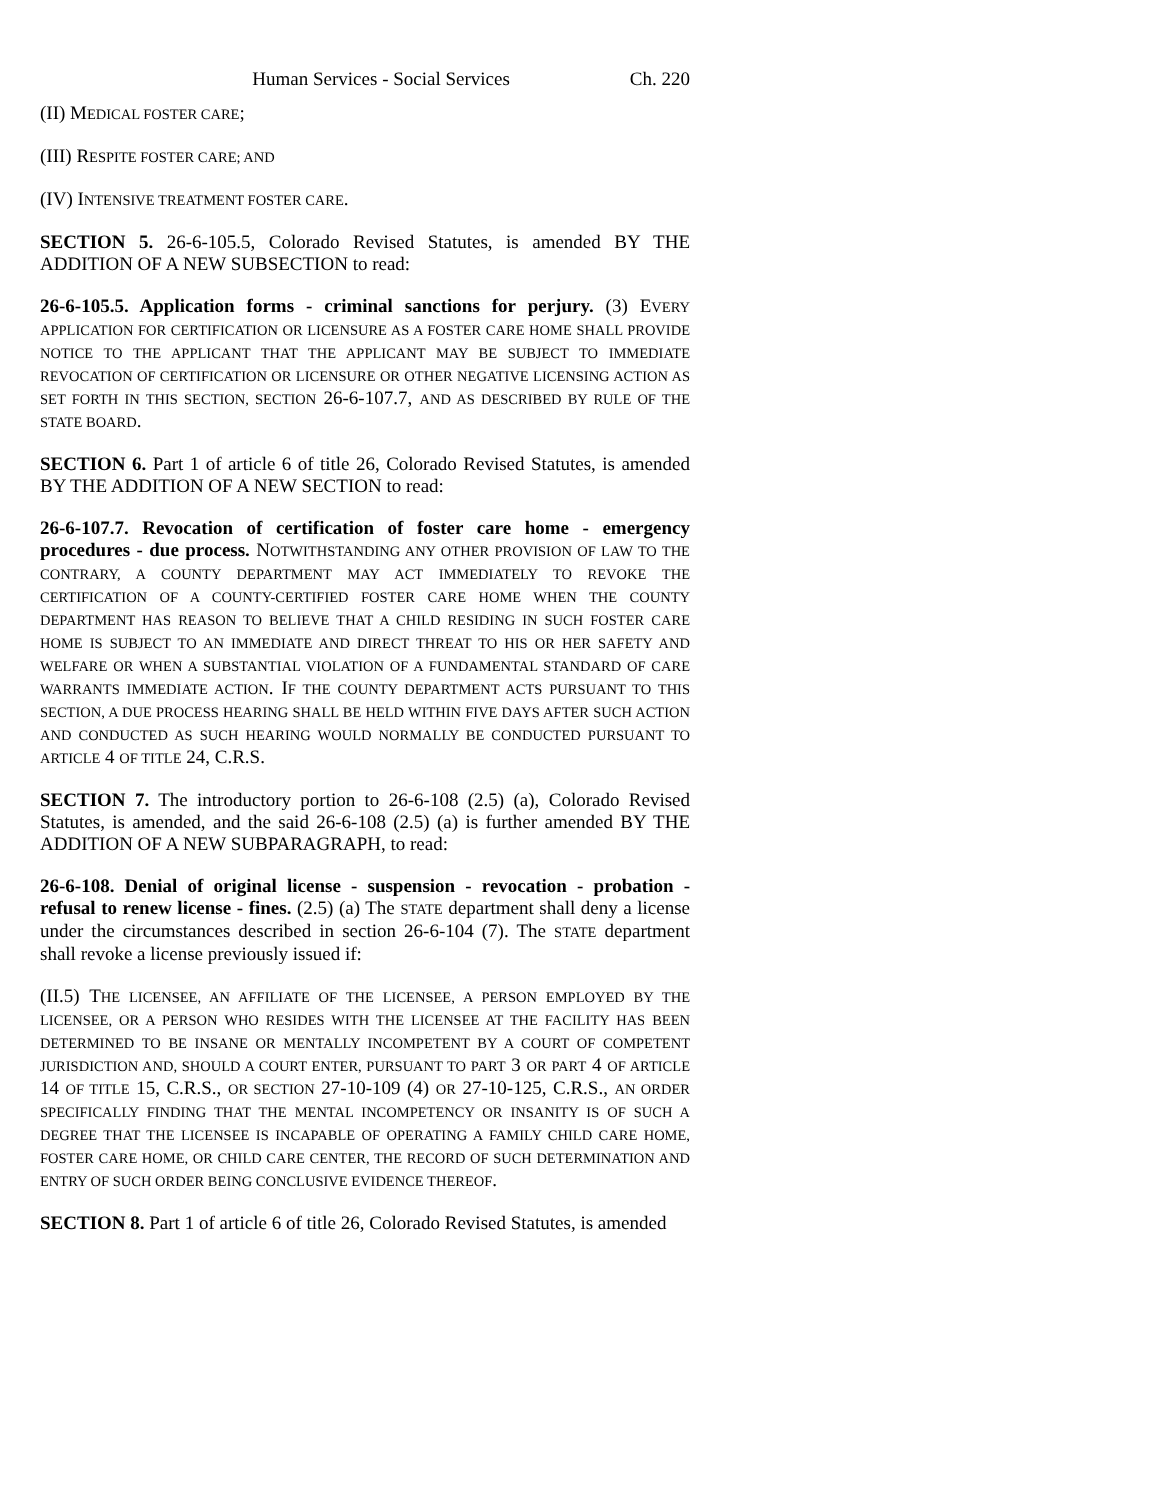Human Services - Social Services Ch. 220
(II) MEDICAL FOSTER CARE;
(III) RESPITE FOSTER CARE; AND
(IV) INTENSIVE TREATMENT FOSTER CARE.
SECTION 5. 26-6-105.5, Colorado Revised Statutes, is amended BY THE ADDITION OF A NEW SUBSECTION to read:
26-6-105.5. Application forms - criminal sanctions for perjury. (3) EVERY APPLICATION FOR CERTIFICATION OR LICENSURE AS A FOSTER CARE HOME SHALL PROVIDE NOTICE TO THE APPLICANT THAT THE APPLICANT MAY BE SUBJECT TO IMMEDIATE REVOCATION OF CERTIFICATION OR LICENSURE OR OTHER NEGATIVE LICENSING ACTION AS SET FORTH IN THIS SECTION, SECTION 26-6-107.7, AND AS DESCRIBED BY RULE OF THE STATE BOARD.
SECTION 6. Part 1 of article 6 of title 26, Colorado Revised Statutes, is amended BY THE ADDITION OF A NEW SECTION to read:
26-6-107.7. Revocation of certification of foster care home - emergency procedures - due process. NOTWITHSTANDING ANY OTHER PROVISION OF LAW TO THE CONTRARY, A COUNTY DEPARTMENT MAY ACT IMMEDIATELY TO REVOKE THE CERTIFICATION OF A COUNTY-CERTIFIED FOSTER CARE HOME WHEN THE COUNTY DEPARTMENT HAS REASON TO BELIEVE THAT A CHILD RESIDING IN SUCH FOSTER CARE HOME IS SUBJECT TO AN IMMEDIATE AND DIRECT THREAT TO HIS OR HER SAFETY AND WELFARE OR WHEN A SUBSTANTIAL VIOLATION OF A FUNDAMENTAL STANDARD OF CARE WARRANTS IMMEDIATE ACTION. IF THE COUNTY DEPARTMENT ACTS PURSUANT TO THIS SECTION, A DUE PROCESS HEARING SHALL BE HELD WITHIN FIVE DAYS AFTER SUCH ACTION AND CONDUCTED AS SUCH HEARING WOULD NORMALLY BE CONDUCTED PURSUANT TO ARTICLE 4 OF TITLE 24, C.R.S.
SECTION 7. The introductory portion to 26-6-108 (2.5) (a), Colorado Revised Statutes, is amended, and the said 26-6-108 (2.5) (a) is further amended BY THE ADDITION OF A NEW SUBPARAGRAPH, to read:
26-6-108. Denial of original license - suspension - revocation - probation - refusal to renew license - fines. (2.5) (a) The STATE department shall deny a license under the circumstances described in section 26-6-104 (7). The STATE department shall revoke a license previously issued if:
(II.5) THE LICENSEE, AN AFFILIATE OF THE LICENSEE, A PERSON EMPLOYED BY THE LICENSEE, OR A PERSON WHO RESIDES WITH THE LICENSEE AT THE FACILITY HAS BEEN DETERMINED TO BE INSANE OR MENTALLY INCOMPETENT BY A COURT OF COMPETENT JURISDICTION AND, SHOULD A COURT ENTER, PURSUANT TO PART 3 OR PART 4 OF ARTICLE 14 OF TITLE 15, C.R.S., OR SECTION 27-10-109 (4) OR 27-10-125, C.R.S., AN ORDER SPECIFICALLY FINDING THAT THE MENTAL INCOMPETENCY OR INSANITY IS OF SUCH A DEGREE THAT THE LICENSEE IS INCAPABLE OF OPERATING A FAMILY CHILD CARE HOME, FOSTER CARE HOME, OR CHILD CARE CENTER, THE RECORD OF SUCH DETERMINATION AND ENTRY OF SUCH ORDER BEING CONCLUSIVE EVIDENCE THEREOF.
SECTION 8. Part 1 of article 6 of title 26, Colorado Revised Statutes, is amended